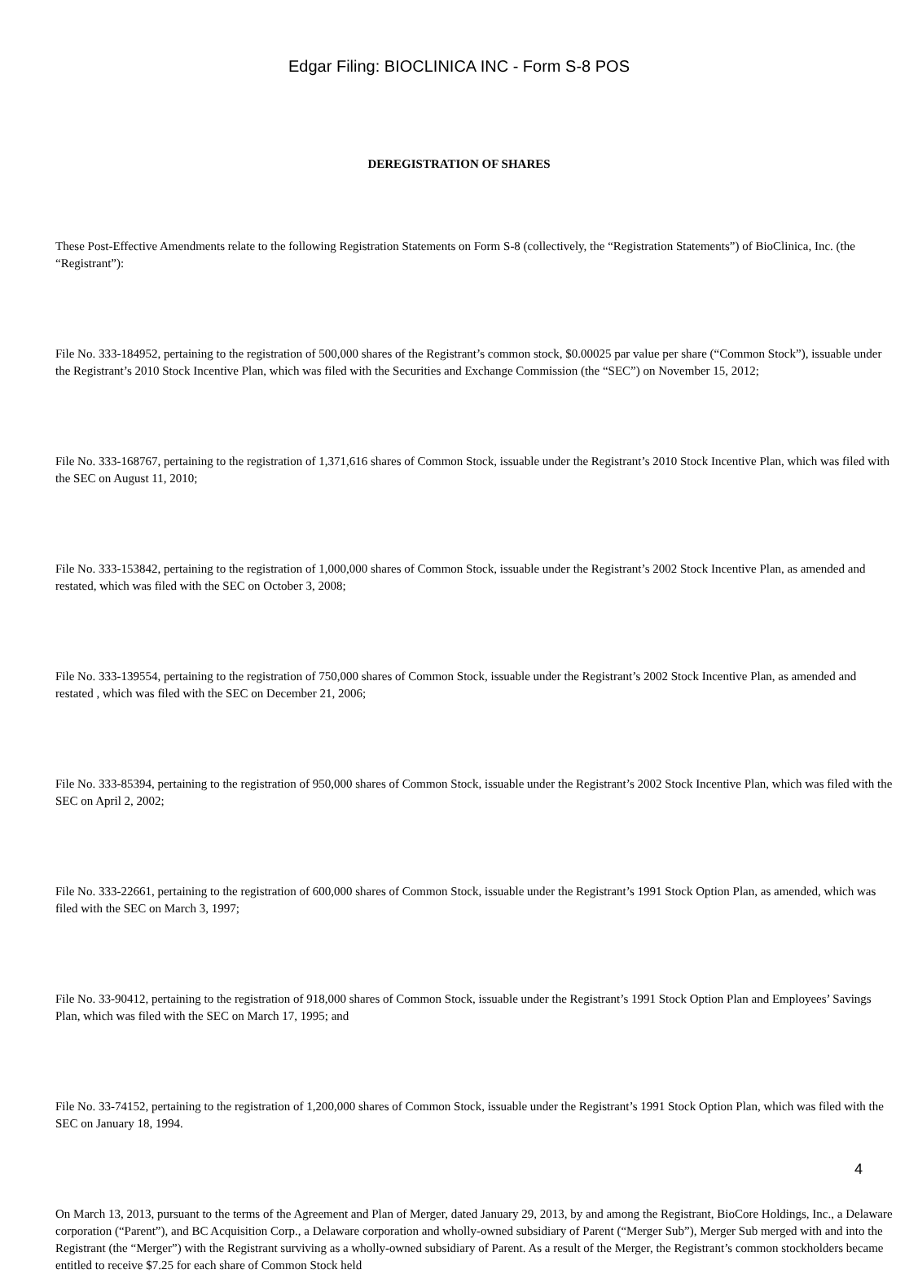Edgar Filing: BIOCLINICA INC - Form S-8 POS
DEREGISTRATION OF SHARES
These Post-Effective Amendments relate to the following Registration Statements on Form S-8 (collectively, the “Registration Statements”) of BioClinica, Inc. (the “Registrant”):
File No. 333-184952, pertaining to the registration of 500,000 shares of the Registrant’s common stock, $0.00025 par value per share (“Common Stock”), issuable under the Registrant’s 2010 Stock Incentive Plan, which was filed with the Securities and Exchange Commission (the “SEC”) on November 15, 2012;
File No. 333-168767, pertaining to the registration of 1,371,616 shares of Common Stock, issuable under the Registrant’s 2010 Stock Incentive Plan, which was filed with the SEC on August 11, 2010;
File No. 333-153842, pertaining to the registration of 1,000,000 shares of Common Stock, issuable under the Registrant’s 2002 Stock Incentive Plan, as amended and restated, which was filed with the SEC on October 3, 2008;
File No. 333-139554, pertaining to the registration of 750,000 shares of Common Stock, issuable under the Registrant’s 2002 Stock Incentive Plan, as amended and restated , which was filed with the SEC on December 21, 2006;
File No. 333-85394, pertaining to the registration of 950,000 shares of Common Stock, issuable under the Registrant’s 2002 Stock Incentive Plan, which was filed with the SEC on April 2, 2002;
File No. 333-22661, pertaining to the registration of 600,000 shares of Common Stock, issuable under the Registrant’s 1991 Stock Option Plan, as amended, which was filed with the SEC on March 3, 1997;
File No. 33-90412, pertaining to the registration of 918,000 shares of Common Stock, issuable under the Registrant’s 1991 Stock Option Plan and Employees’ Savings Plan, which was filed with the SEC on March 17, 1995; and
File No. 33-74152, pertaining to the registration of 1,200,000 shares of Common Stock, issuable under the Registrant’s 1991 Stock Option Plan, which was filed with the SEC on January 18, 1994.
On March 13, 2013, pursuant to the terms of the Agreement and Plan of Merger, dated January 29, 2013, by and among the Registrant, BioCore Holdings, Inc., a Delaware corporation (“Parent”), and BC Acquisition Corp., a Delaware corporation and wholly-owned subsidiary of Parent (“Merger Sub”), Merger Sub merged with and into the Registrant (the “Merger”) with the Registrant surviving as a wholly-owned subsidiary of Parent. As a result of the Merger, the Registrant’s common stockholders became entitled to receive $7.25 for each share of Common Stock held
4